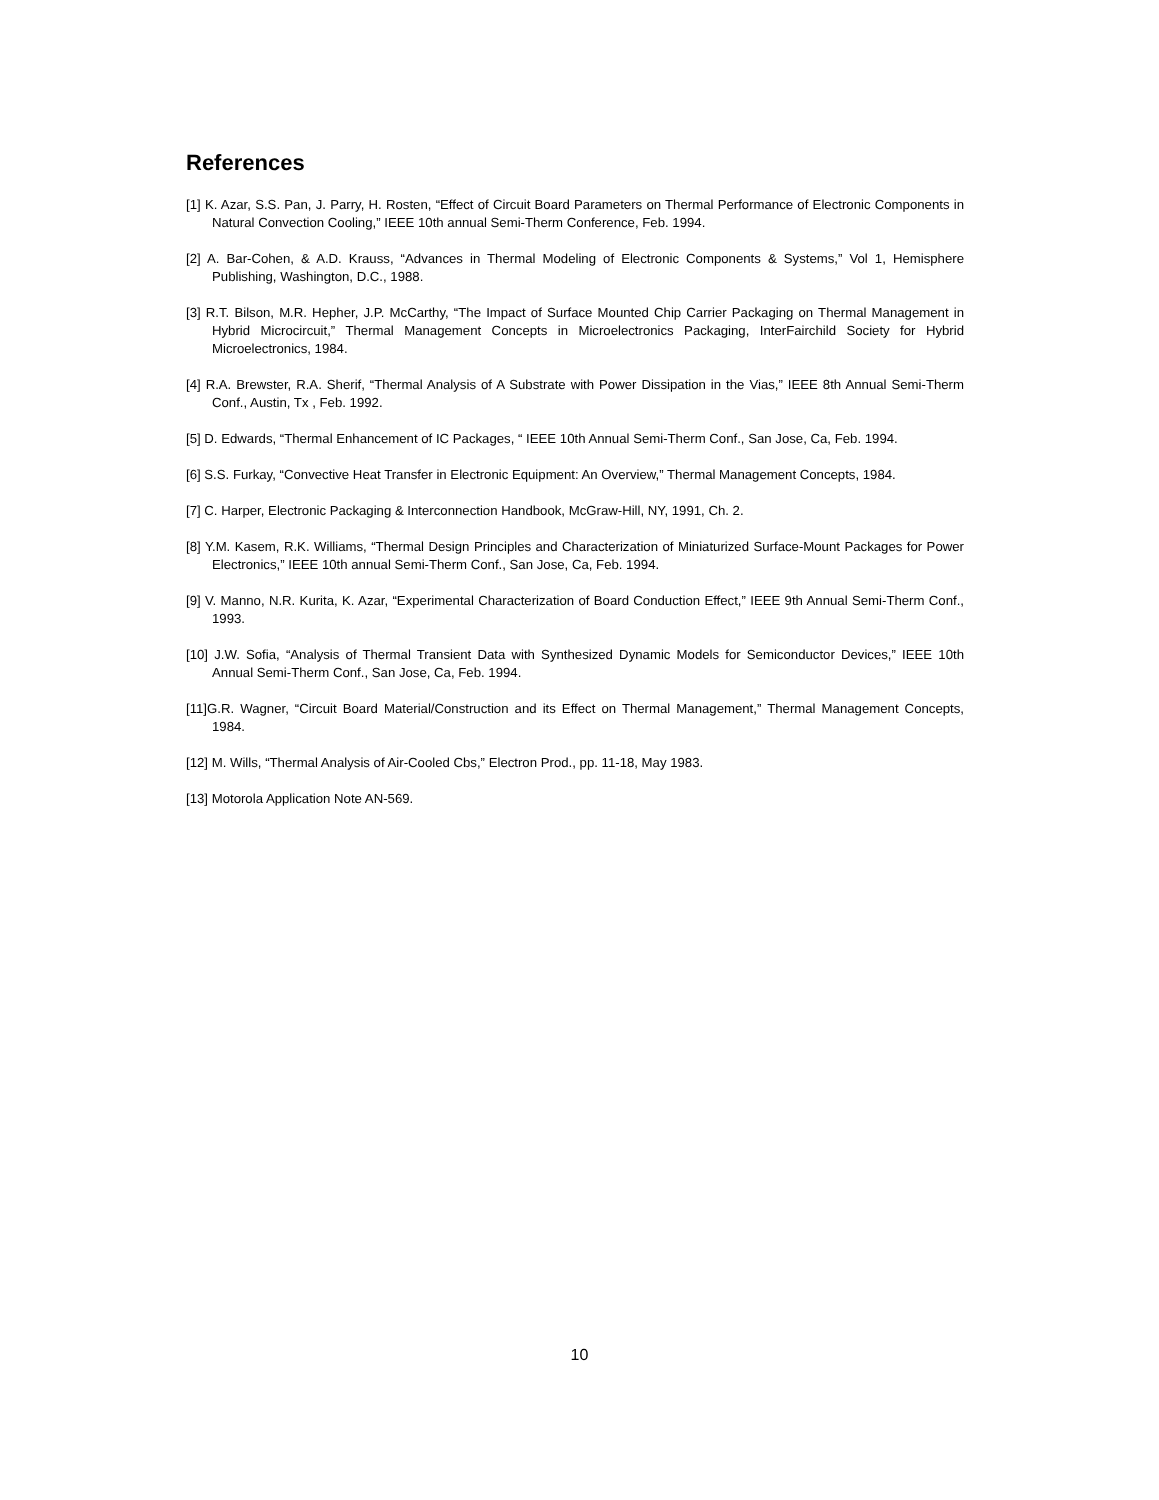References
[1] K. Azar, S.S. Pan, J. Parry, H. Rosten, “Effect of Circuit Board Parameters on Thermal Performance of Electronic Components in Natural Convection Cooling,” IEEE 10th annual Semi-Therm Conference, Feb. 1994.
[2] A. Bar-Cohen, & A.D. Krauss, “Advances in Thermal Modeling of Electronic Components & Systems,” Vol 1, Hemisphere Publishing, Washington, D.C., 1988.
[3] R.T. Bilson, M.R. Hepher, J.P. McCarthy, “The Impact of Surface Mounted Chip Carrier Packaging on Thermal Management in Hybrid Microcircuit,” Thermal Management Concepts in Microelectronics Packaging, InterFairchild Society for Hybrid Microelectronics, 1984.
[4] R.A. Brewster, R.A. Sherif, “Thermal Analysis of A Substrate with Power Dissipation in the Vias,” IEEE 8th Annual Semi-Therm Conf., Austin, Tx , Feb. 1992.
[5] D. Edwards, “Thermal Enhancement of IC Packages, “ IEEE 10th Annual Semi-Therm Conf., San Jose, Ca, Feb. 1994.
[6] S.S. Furkay, “Convective Heat Transfer in Electronic Equipment: An Overview,” Thermal Management Concepts, 1984.
[7] C. Harper, Electronic Packaging & Interconnection Handbook, McGraw-Hill, NY, 1991, Ch. 2.
[8] Y.M. Kasem, R.K. Williams, “Thermal Design Principles and Characterization of Miniaturized Surface-Mount Packages for Power Electronics,” IEEE 10th annual Semi-Therm Conf., San Jose, Ca, Feb. 1994.
[9] V. Manno, N.R. Kurita, K. Azar, “Experimental Characterization of Board Conduction Effect,” IEEE 9th Annual Semi-Therm Conf., 1993.
[10] J.W. Sofia, “Analysis of Thermal Transient Data with Synthesized Dynamic Models for Semiconductor Devices,” IEEE 10th Annual Semi-Therm Conf., San Jose, Ca, Feb. 1994.
[11]G.R. Wagner, “Circuit Board Material/Construction and its Effect on Thermal Management,” Thermal Management Concepts, 1984.
[12] M. Wills, “Thermal Analysis of Air-Cooled Cbs,” Electron Prod., pp. 11-18, May 1983.
[13] Motorola Application Note AN-569.
10